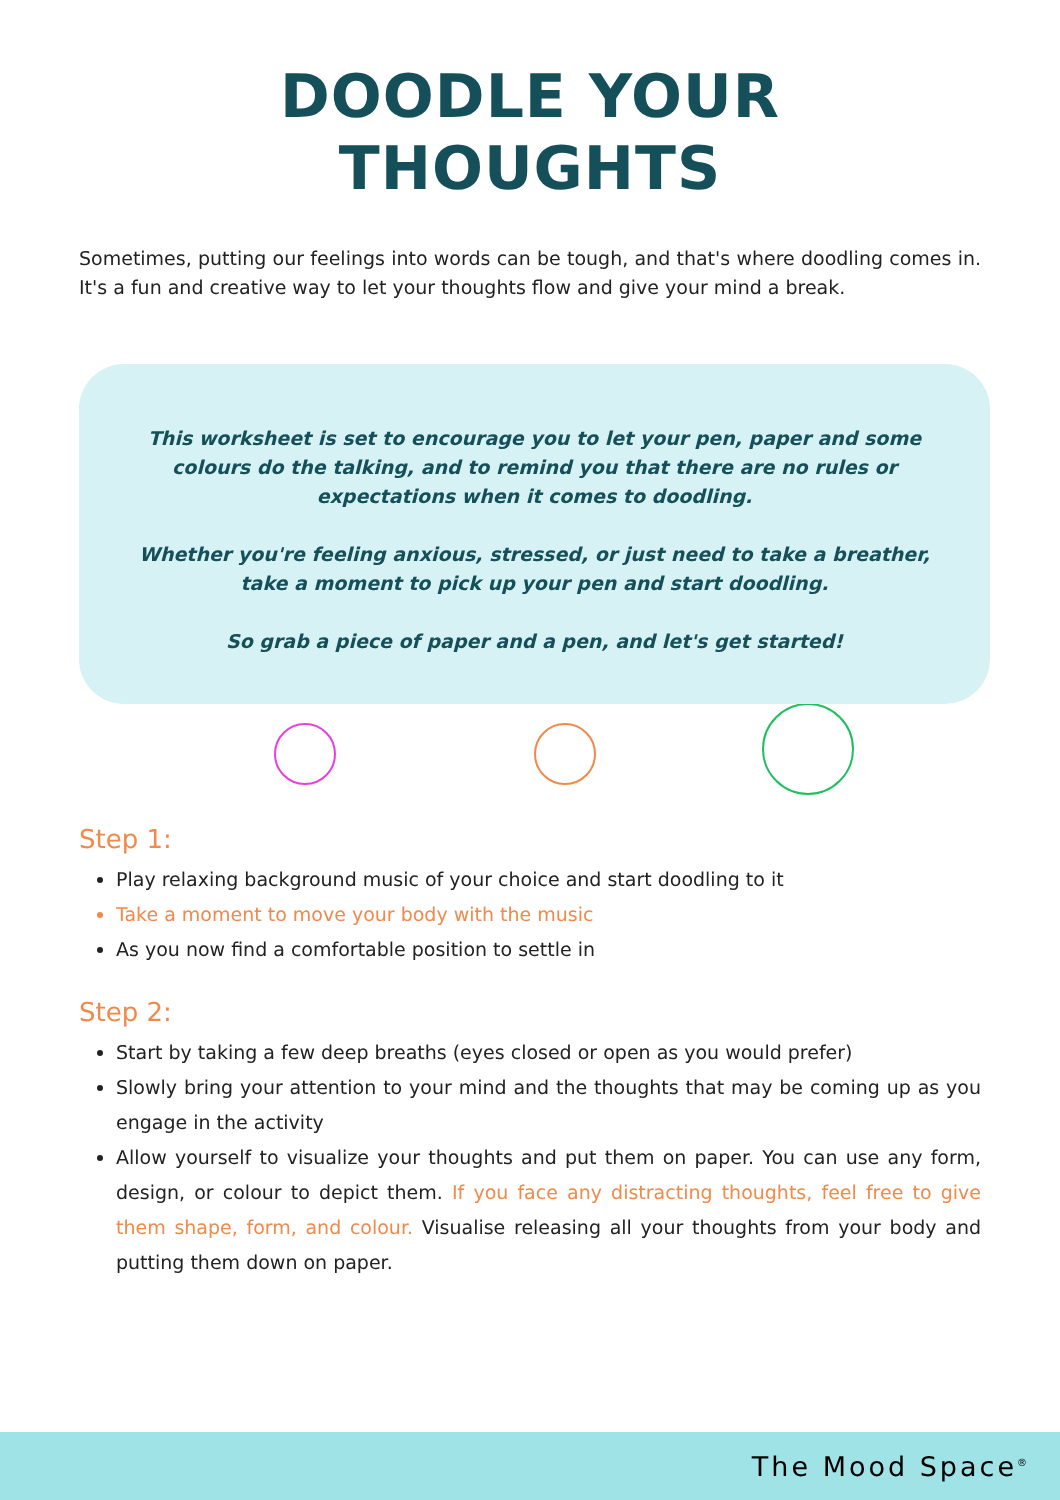DOODLE YOUR
THOUGHTS
Sometimes, putting our feelings into words can be tough, and that's where doodling comes in. It's a fun and creative way to let your thoughts flow and give your mind a break.
This worksheet is set to encourage you to let your pen, paper and some colours do the talking, and to remind you that there are no rules or expectations when it comes to doodling.
Whether you're feeling anxious, stressed, or just need to take a breather, take a moment to pick up your pen and start doodling.
So grab a piece of paper and a pen, and let's get started!
Step 1:
Play relaxing background music of your choice and start doodling to it
Take a moment to move your body with the music
As you now find a comfortable position to settle in
Step 2:
Start by taking a few deep breaths (eyes closed or open as you would prefer)
Slowly bring your attention to your mind and the thoughts that may be coming up as you engage in the activity
Allow yourself to visualize your thoughts and put them on paper. You can use any form, design, or colour to depict them. If you face any distracting thoughts, feel free to give them shape, form, and colour. Visualise releasing all your thoughts from your body and putting them down on paper.
The Mood Space<sup>®</sup>